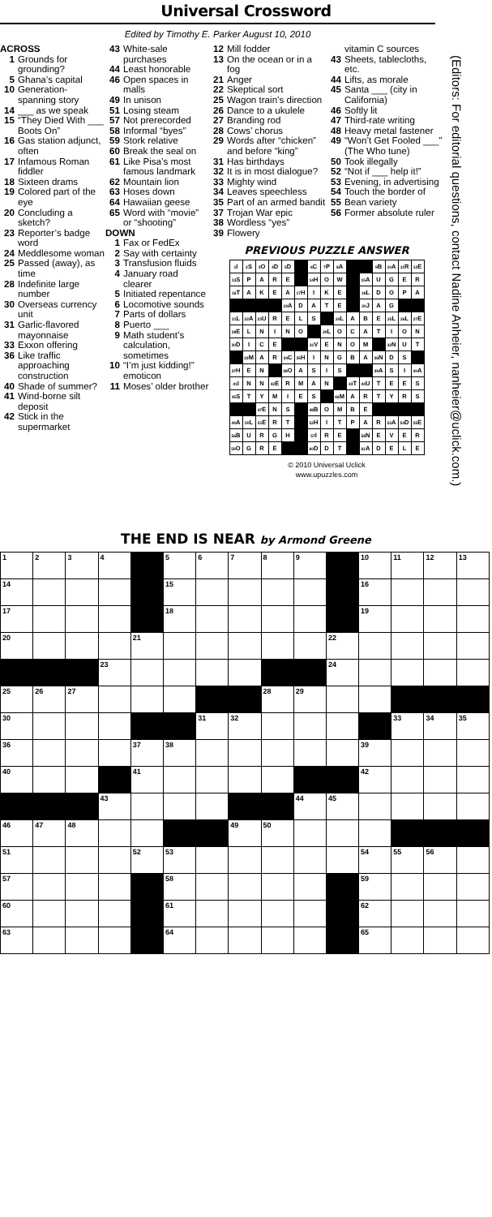Universal Crossword
Edited by Timothy E. Parker August 10, 2010
ACROSS
1 Grounds for grounding?
5 Ghana’s capital
10 Generation-spanning story
14 ___ as we speak
15 “They Died With ___ Boots On”
16 Gas station adjunct, often
17 Infamous Roman fiddler
18 Sixteen drams
19 Colored part of the eye
20 Concluding a sketch?
23 Reporter’s badge word
24 Meddlesome woman
25 Passed (away), as time
28 Indefinite large number
30 Overseas currency unit
31 Garlic-flavored mayonnaise
33 Exxon offering
36 Like traffic approaching construction
40 Shade of summer?
41 Wind-borne silt deposit
42 Stick in the supermarket
43 White-sale purchases
44 Least honorable
46 Open spaces in malls
49 In unison
51 Losing steam
57 Not prerecorded
58 Informal “byes”
59 Stork relative
60 Break the seal on
61 Like Pisa’s most famous landmark
62 Mountain lion
63 Hoses down
64 Hawaiian geese
65 Word with “movie” or “shooting”
DOWN
1 Fax or FedEx
2 Say with certainty
3 Transfusion fluids
4 January road clearer
5 Initiated repentance
6 Locomotive sounds
7 Parts of dollars
8 Puerto ___
9 Math student’s calculation, sometimes
10 “I’m just kidding!” emoticon
11 Moses’ older brother
12 Mill fodder
13 On the ocean or in a fog
21 Anger
22 Skeptical sort
25 Wagon train’s direction
26 Dance to a ukulele
27 Branding rod
28 Cows’ chorus
29 Words after “chicken” and before “king”
31 Has birthdays
32 It is in most dialogue?
33 Mighty wind
34 Leaves speechless
35 Part of an armed bandit
37 Trojan War epic
38 Wordless “yes”
39 Flowery
vitamin C sources
43 Sheets, tablecloths, etc.
44 Lifts, as morale
45 Santa ___ (city in California)
46 Softly lit
47 Third-rate writing
48 Heavy metal fastener
49 “Won’t Get Fooled ___” (The Who tune)
50 Took illegally
52 “Not if ___ help it!”
53 Evening, in advertising
54 Touch the border of
55 Bean variety
56 Former absolute ruler
PREVIOUS PUZZLE ANSWER
| <sup>1</sup> I | <sup>2</sup> S | <sup>3</sup> O | <sup>4</sup> D | <sup>5</sup> D | | <sup>6</sup>C | <sup>7</sup> P | <sup>8</sup> A | | | <sup>9</sup>B | <sup>10</sup> A | <sup>11</sup> R | <sup>12</sup> E |
| <sup>13</sup> S | P | A | R | E | | <sup>14</sup>H | O | W | | <sup>15</sup> A | U | G | E | R |
| <sup>16</sup> T | A | K | E | A | <sup>17</sup>H | I | K | E | | <sup>18</sup> L | D | O | P | A |
| | | | | <sup>19</sup> A | D | A | T | E | | <sup>20</sup> J | A | G | | |
| <sup>21</sup> L | <sup>22</sup> A | <sup>23</sup> U | R | E | L | S | | <sup>24</sup> L | A | B | E | <sup>25</sup> L | <sup>26</sup> L | <sup>27</sup> E |
| <sup>28</sup> E | L | N | I | N | O | | <sup>29</sup> L | O | C | A | T | I | O | N |
| <sup>30</sup> D | I | C | E | | | <sup>31</sup>V | E | N | O | M | | <sup>32</sup>N | U | T |
| | <sup>33</sup> M | A | R | <sup>34</sup>C | <sup>35</sup>H | I | N | G | B | A | <sup>36</sup>N | D | S | |
| <sup>37</sup>H | E | N | | <sup>38</sup>O | A | S | I | S | | | <sup>39</sup> A | S | I | <sup>40</sup> A |
| <sup>41</sup> I | N | N | <sup>42</sup> E | R | M | A | N | | <sup>43</sup> T | <sup>44</sup> U | T | E | E | S |
| <sup>45</sup>S | T | Y | M | I | E | S | | <sup>46</sup> M | A | R | T | Y | R | S |
| | | <sup>47</sup> E | N | S | | <sup>48</sup>B | O | M | B | E | | | | |
| <sup>49</sup> A | <sup>50</sup> L | <sup>51</sup> E | R | T | | <sup>52</sup>H | I | T | P | A | R | <sup>53</sup> A | <sup>54</sup> D | <sup>55</sup> E |
| <sup>56</sup>B | U | R | G | H | | <sup>57</sup>I | R | E | | <sup>58</sup>N | E | V | E | R |
| <sup>59</sup>O | G | R | E | | | <sup>60</sup> D | D | T | | <sup>61</sup> A | D | E | L | E |
© 2010 Universal Uclick
www.upuzzles.com
(Editors: For editorial questions, contact Nadine Anheier, nanheier@uclick.com.)
THE END IS NEAR by Armond Greene
| 1 | 2 | 3 | 4 | | 5 | 6 | 7 | 8 | 9 | | 10 | 11 | 12 | 13 |
| 14 | | | | | 15 | | | | | | 16 | | | |
| 17 | | | | | 18 | | | | | | 19 | | | |
| 20 | | | | 21 | | | | | | 22 | | | | |
| | | | 23 | | | | | | | 24 | | | | |
| 25 | 26 | 27 | | | | | | 28 | 29 | | | | | |
| 30 | | | | | | 31 | 32 | | | | | 33 | 34 | 35 |
| 36 | | | | 37 | 38 | | | | | | 39 | | | |
| 40 | | | | 41 | | | | | | | 42 | | | |
| | | | 43 | | | | | | 44 | 45 | | | | |
| 46 | 47 | 48 | | | | | 49 | 50 | | | | | | |
| 51 | | | | 52 | 53 | | | | | | 54 | 55 | 56 | |
| 57 | | | | | 58 | | | | | | 59 | | | |
| 60 | | | | | 61 | | | | | | 62 | | | |
| 63 | | | | | 64 | | | | | | 65 | | | |